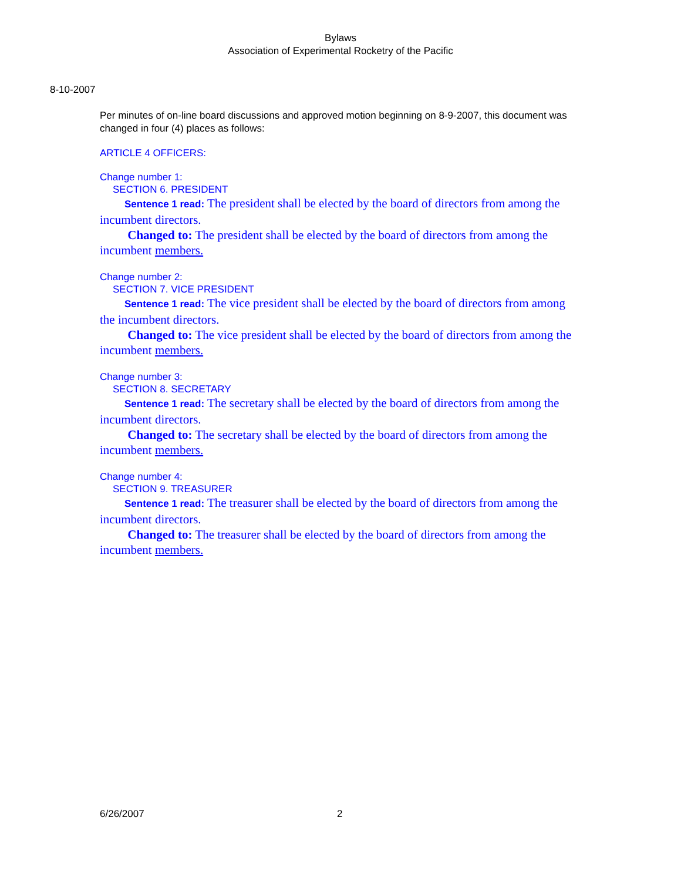Bylaws
Association of Experimental Rocketry of the Pacific
8-10-2007
Per minutes of on-line board discussions and approved motion beginning on 8-9-2007, this document was changed in four (4) places as follows:
ARTICLE 4 OFFICERS:
Change number 1:
SECTION 6. PRESIDENT
Sentence 1 read: The president shall be elected by the board of directors from among the incumbent directors.
Changed to: The president shall be elected by the board of directors from among the incumbent members.
Change number 2:
SECTION 7. VICE PRESIDENT
Sentence 1 read: The vice president shall be elected by the board of directors from among the incumbent directors.
Changed to: The vice president shall be elected by the board of directors from among the incumbent members.
Change number 3:
SECTION 8. SECRETARY
Sentence 1 read: The secretary shall be elected by the board of directors from among the incumbent directors.
Changed to: The secretary shall be elected by the board of directors from among the incumbent members.
Change number 4:
SECTION 9. TREASURER
Sentence 1 read: The treasurer shall be elected by the board of directors from among the incumbent directors.
Changed to: The treasurer shall be elected by the board of directors from among the incumbent members.
6/26/2007 2